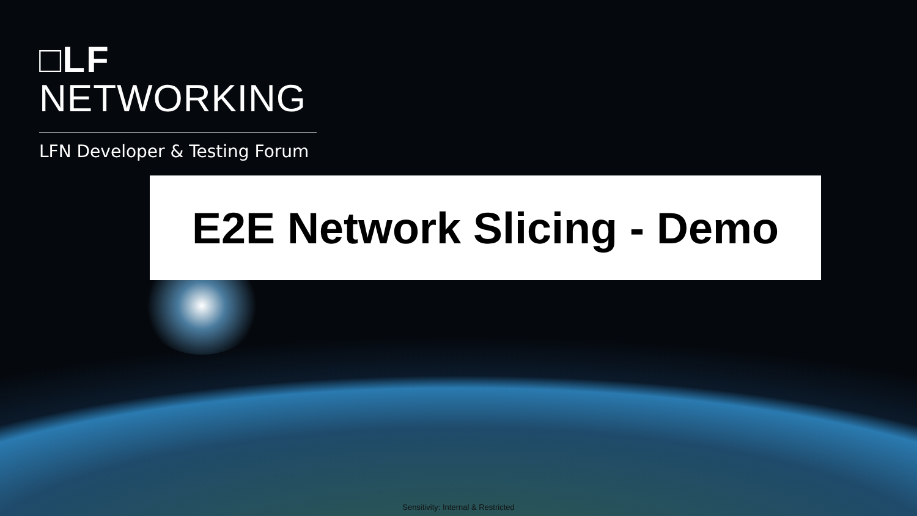□LF
NETWORKING
LFN Developer & Testing Forum
E2E Network Slicing - Demo
Sensitivity: Internal & Restricted